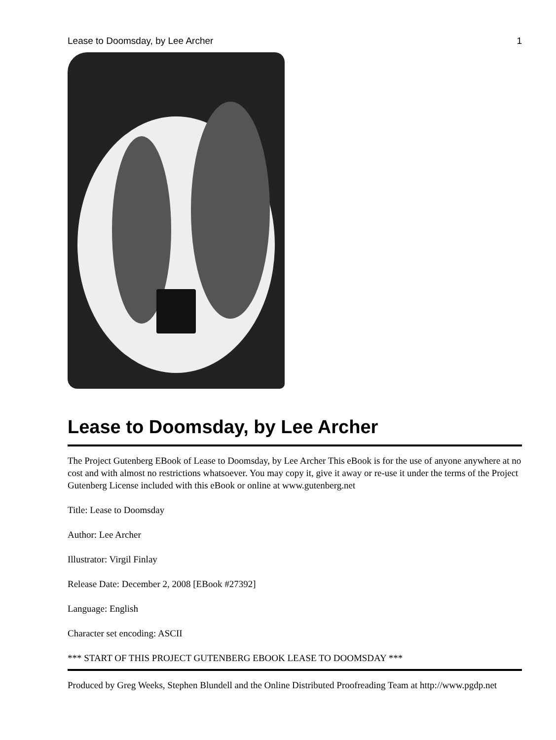Lease to Doomsday, by Lee Archer 1
Lease to Doomsday, by Lee Archer
The Project Gutenberg EBook of Lease to Doomsday, by Lee Archer This eBook is for the use of anyone anywhere at no cost and with almost no restrictions whatsoever. You may copy it, give it away or re-use it under the terms of the Project Gutenberg License included with this eBook or online at www.gutenberg.net
Title: Lease to Doomsday
Author: Lee Archer
Illustrator: Virgil Finlay
Release Date: December 2, 2008 [EBook #27392]
Language: English
Character set encoding: ASCII
*** START OF THIS PROJECT GUTENBERG EBOOK LEASE TO DOOMSDAY ***
Produced by Greg Weeks, Stephen Blundell and the Online Distributed Proofreading Team at http://www.pgdp.net